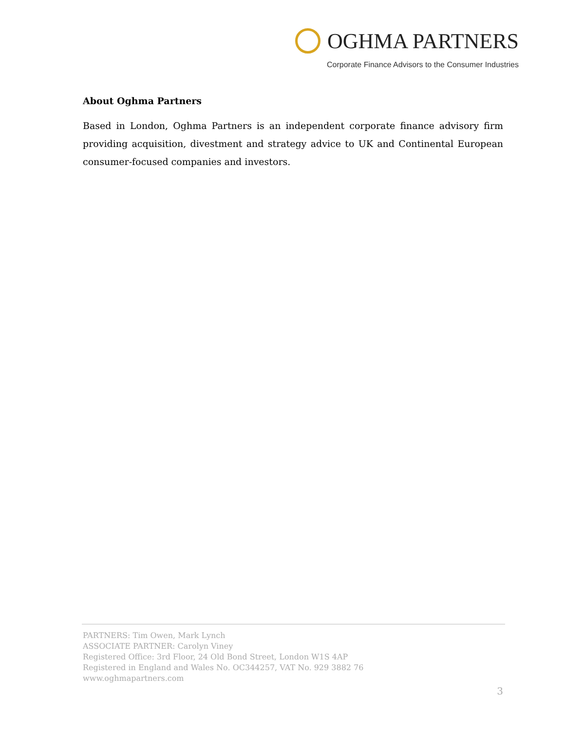OGHMA PARTNERS
Corporate Finance Advisors to the Consumer Industries
About Oghma Partners
Based in London, Oghma Partners is an independent corporate finance advisory firm providing acquisition, divestment and strategy advice to UK and Continental European consumer-focused companies and investors.
PARTNERS: Tim Owen, Mark Lynch
ASSOCIATE PARTNER: Carolyn Viney
Registered Office: 3rd Floor, 24 Old Bond Street, London W1S 4AP
Registered in England and Wales No. OC344257, VAT No. 929 3882 76
www.oghmapartners.com
3